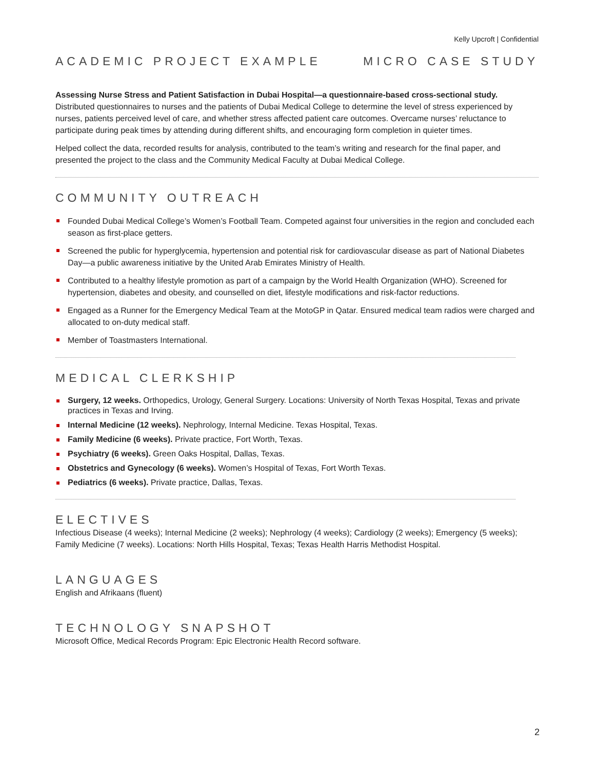Kelly Upcroft | Confidential
ACADEMIC PROJECT EXAMPLE MICRO CASE STUDY
Assessing Nurse Stress and Patient Satisfaction in Dubai Hospital—a questionnaire-based cross-sectional study.
Distributed questionnaires to nurses and the patients of Dubai Medical College to determine the level of stress experienced by nurses, patients perceived level of care, and whether stress affected patient care outcomes. Overcame nurses’ reluctance to participate during peak times by attending during different shifts, and encouraging form completion in quieter times.
Helped collect the data, recorded results for analysis, contributed to the team’s writing and research for the final paper, and presented the project to the class and the Community Medical Faculty at Dubai Medical College.
COMMUNITY OUTREACH
Founded Dubai Medical College’s Women’s Football Team. Competed against four universities in the region and concluded each season as first-place getters.
Screened the public for hyperglycemia, hypertension and potential risk for cardiovascular disease as part of National Diabetes Day—a public awareness initiative by the United Arab Emirates Ministry of Health.
Contributed to a healthy lifestyle promotion as part of a campaign by the World Health Organization (WHO). Screened for hypertension, diabetes and obesity, and counselled on diet, lifestyle modifications and risk-factor reductions.
Engaged as a Runner for the Emergency Medical Team at the MotoGP in Qatar. Ensured medical team radios were charged and allocated to on-duty medical staff.
Member of Toastmasters International.
MEDICAL CLERKSHIP
Surgery, 12 weeks. Orthopedics, Urology, General Surgery. Locations: University of North Texas Hospital, Texas and private practices in Texas and Irving.
Internal Medicine (12 weeks). Nephrology, Internal Medicine. Texas Hospital, Texas.
Family Medicine (6 weeks). Private practice, Fort Worth, Texas.
Psychiatry (6 weeks). Green Oaks Hospital, Dallas, Texas.
Obstetrics and Gynecology (6 weeks). Women’s Hospital of Texas, Fort Worth Texas.
Pediatrics (6 weeks). Private practice, Dallas, Texas.
ELECTIVES
Infectious Disease (4 weeks); Internal Medicine (2 weeks); Nephrology (4 weeks); Cardiology (2 weeks); Emergency (5 weeks); Family Medicine (7 weeks). Locations: North Hills Hospital, Texas; Texas Health Harris Methodist Hospital.
LANGUAGES
English and Afrikaans (fluent)
TECHNOLOGY SNAPSHOT
Microsoft Office, Medical Records Program: Epic Electronic Health Record software.
2